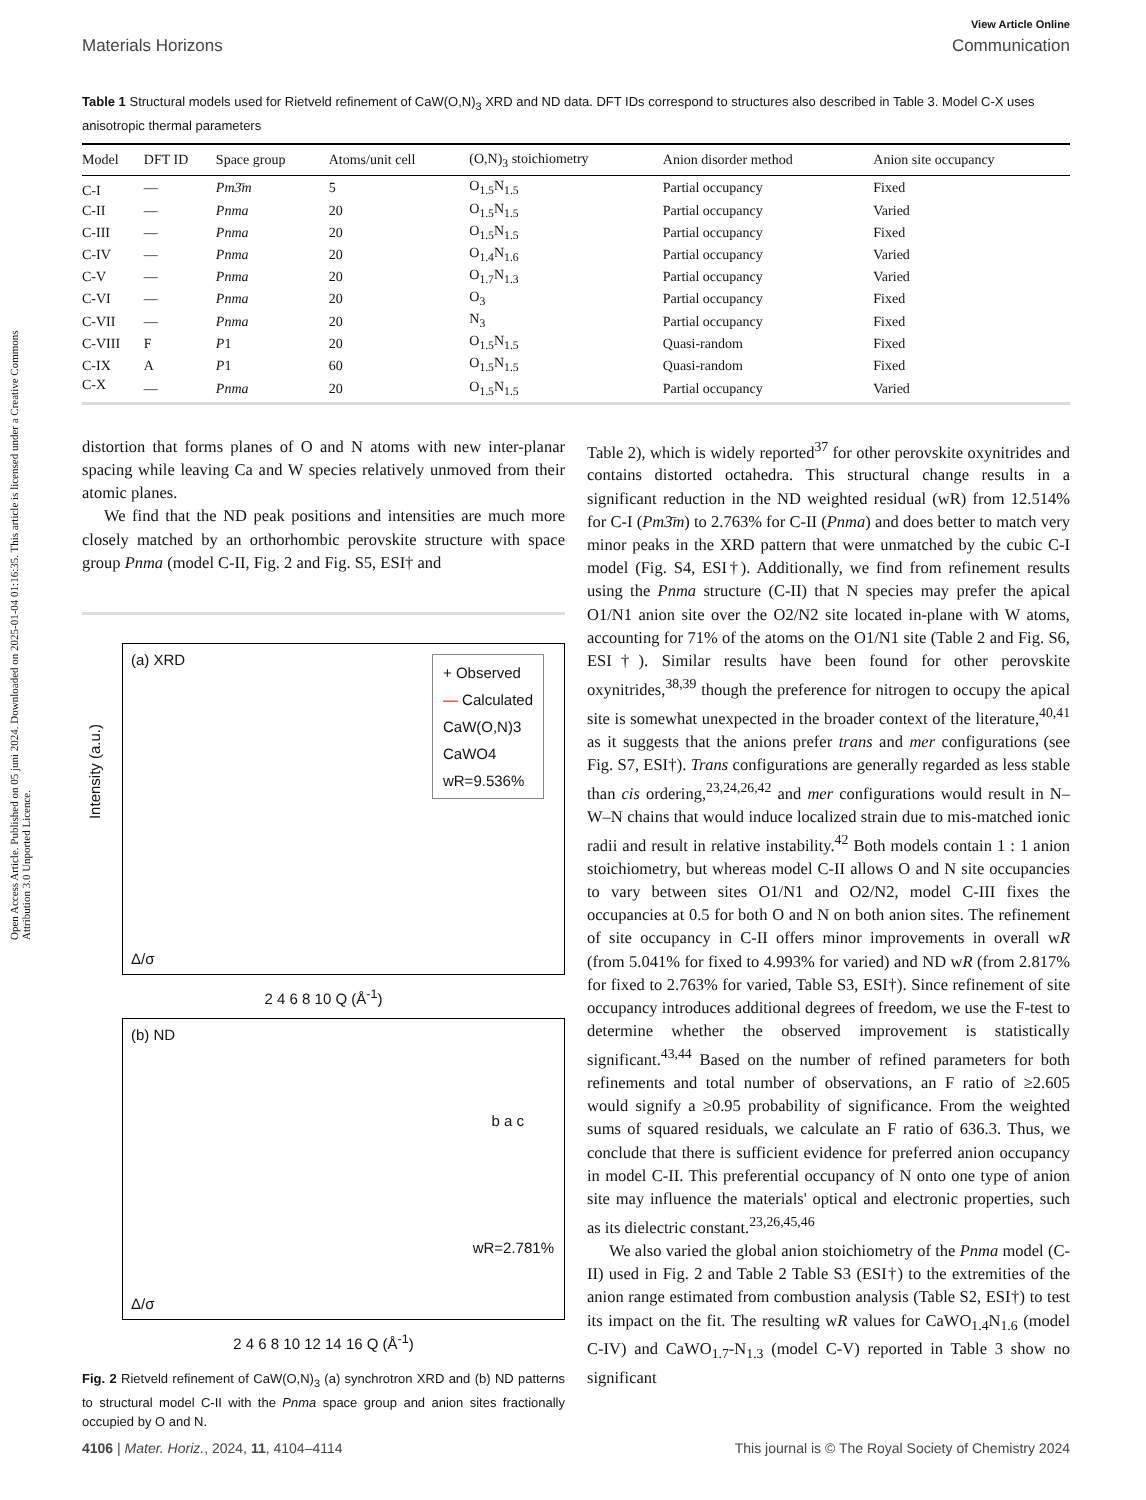View Article Online
Materials Horizons Communication
Open Access Article. Published on 05 juni 2024. Downloaded on 2025-01-04 01:16:35. This article is licensed under a Creative Commons Attribution 3.0 Unported Licence.
Table 1 Structural models used for Rietveld refinement of CaW(O,N)<sub>3</sub> XRD and ND data. DFT IDs correspond to structures also described in Table 3. Model C-X uses anisotropic thermal parameters
| Model | DFT ID | Space group | Atoms/unit cell | (O,N)<sub>3</sub> stoichiometry | Anion disorder method | Anion site occupancy |
| --- | --- | --- | --- | --- | --- | --- |
| C-I | — | Pm3̄m | 5 | O<sub>1.5</sub>N<sub>1.5</sub> | Partial occupancy | Fixed |
| C-II | — | Pnma | 20 | O<sub>1.5</sub>N<sub>1.5</sub> | Partial occupancy | Varied |
| C-III | — | Pnma | 20 | O<sub>1.5</sub>N<sub>1.5</sub> | Partial occupancy | Fixed |
| C-IV | — | Pnma | 20 | O<sub>1.4</sub>N<sub>1.6</sub> | Partial occupancy | Varied |
| C-V | — | Pnma | 20 | O<sub>1.7</sub>N<sub>1.3</sub> | Partial occupancy | Varied |
| C-VI | — | Pnma | 20 | O<sub>3</sub> | Partial occupancy | Fixed |
| C-VII | — | Pnma | 20 | N<sub>3</sub> | Partial occupancy | Fixed |
| C-VIII | F | P 1 | 20 | O<sub>1.5</sub>N<sub>1.5</sub> | Quasi-random | Fixed |
| C-IX | A | P 1 | 60 | O<sub>1.5</sub>N<sub>1.5</sub> | Quasi-random | Fixed |
| C-X | — | Pnma | 20 | O<sub>1.5</sub>N<sub>1.5</sub> | Partial occupancy | Varied |
distortion that forms planes of O and N atoms with new inter-planar spacing while leaving Ca and W species relatively unmoved from their atomic planes.
We find that the ND peak positions and intensities are much more closely matched by an orthorhombic perovskite structure with space group Pnma (model C-II, Fig. 2 and Fig. S5, ESI† and
(a) XRD
+ Observed
— Calculated
CaW(O,N)3
CaWO4
wR=9.536%
Intensity (a.u.)
Δ/σ
2 4 6 8 10 Q (Å<sup>-1</sup>)
(b) ND
wR=2.781%
b a c
Δ/σ
2 4 6 8 10 12 14 16 Q (Å<sup>-1</sup>)
Fig. 2 Rietveld refinement of CaW(O,N)<sub>3</sub> (a) synchrotron XRD and (b) ND patterns to structural model C-II with the Pnma space group and anion sites fractionally occupied by O and N.
Table 2), which is widely reported<sup>37</sup> for other perovskite oxynitrides and contains distorted octahedra. This structural change results in a significant reduction in the ND weighted residual (wR) from 12.514% for C-I (Pm3̄m) to 2.763% for C-II (Pnma) and does better to match very minor peaks in the XRD pattern that were unmatched by the cubic C-I model (Fig. S4, ESI†). Additionally, we find from refinement results using the Pnma structure (C-II) that N species may prefer the apical O1/N1 anion site over the O2/N2 site located in-plane with W atoms, accounting for 71% of the atoms on the O1/N1 site (Table 2 and Fig. S6, ESI†). Similar results have been found for other perovskite oxynitrides,<sup>38,39</sup> though the preference for nitrogen to occupy the apical site is somewhat unexpected in the broader context of the literature,<sup>40,41</sup> as it suggests that the anions prefer trans and mer configurations (see Fig. S7, ESI†). Trans configurations are generally regarded as less stable than cis ordering,<sup>23,24,26,42</sup> and mer configurations would result in N–W–N chains that would induce localized strain due to mis-matched ionic radii and result in relative instability.<sup>42</sup> Both models contain 1 : 1 anion stoichiometry, but whereas model C-II allows O and N site occupancies to vary between sites O1/N1 and O2/N2, model C-III fixes the occupancies at 0.5 for both O and N on both anion sites. The refinement of site occupancy in C-II offers minor improvements in overall wR (from 5.041% for fixed to 4.993% for varied) and ND wR (from 2.817% for fixed to 2.763% for varied, Table S3, ESI†). Since refinement of site occupancy introduces additional degrees of freedom, we use the F-test to determine whether the observed improvement is statistically significant.<sup>43,44</sup> Based on the number of refined parameters for both refinements and total number of observations, an F ratio of ≥2.605 would signify a ≥0.95 probability of significance. From the weighted sums of squared residuals, we calculate an F ratio of 636.3. Thus, we conclude that there is sufficient evidence for preferred anion occupancy in model C-II. This preferential occupancy of N onto one type of anion site may influence the materials' optical and electronic properties, such as its dielectric constant.<sup>23,26,45,46</sup>
We also varied the global anion stoichiometry of the Pnma model (C-II) used in Fig. 2 and Table 2 Table S3 (ESI†) to the extremities of the anion range estimated from combustion analysis (Table S2, ESI†) to test its impact on the fit. The resulting wR values for CaWO<sub>1.4</sub>N<sub>1.6</sub> (model C-IV) and CaWO<sub>1.7</sub>-N<sub>1.3</sub> (model C-V) reported in Table 3 show no significant
4106 | Mater. Horiz., 2024, 11, 4104–4114 This journal is © The Royal Society of Chemistry 2024